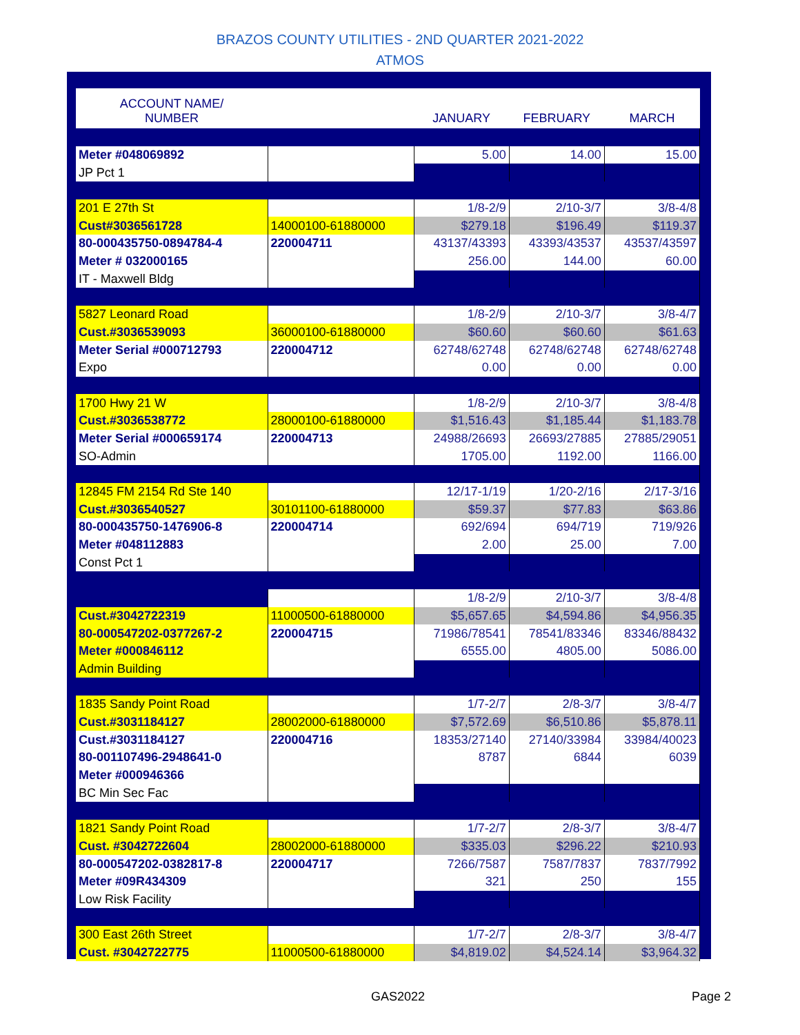BRAZOS COUNTY UTILITIES - 2ND QUARTER 2021-2022
ATMOS
| ACCOUNT NAME/ NUMBER | | JANUARY | FEBRUARY | MARCH |
| --- | --- | --- | --- | --- |
| Meter #048069892 | | 5.00 | 14.00 | 15.00 |
| JP Pct 1 | | | | |
| 201 E 27th St | | 1/8-2/9 | 2/10-3/7 | 3/8-4/8 |
| Cust#3036561728 | 14000100-61880000 | $279.18 | $196.49 | $119.37 |
| 80-000435750-0894784-4 | 220004711 | 43137/43393 | 43393/43537 | 43537/43597 |
| Meter # 032000165 | | 256.00 | 144.00 | 60.00 |
| IT - Maxwell Bldg | | | | |
| 5827 Leonard Road | | 1/8-2/9 | 2/10-3/7 | 3/8-4/7 |
| Cust.#3036539093 | 36000100-61880000 | $60.60 | $60.60 | $61.63 |
| Meter Serial #000712793 | 220004712 | 62748/62748 | 62748/62748 | 62748/62748 |
| Expo | | 0.00 | 0.00 | 0.00 |
| 1700 Hwy 21 W | | 1/8-2/9 | 2/10-3/7 | 3/8-4/8 |
| Cust.#3036538772 | 28000100-61880000 | $1,516.43 | $1,185.44 | $1,183.78 |
| Meter Serial #000659174 | 220004713 | 24988/26693 | 26693/27885 | 27885/29051 |
| SO-Admin | | 1705.00 | 1192.00 | 1166.00 |
| 12845 FM 2154 Rd Ste 140 | | 12/17-1/19 | 1/20-2/16 | 2/17-3/16 |
| Cust.#3036540527 | 30101100-61880000 | $59.37 | $77.83 | $63.86 |
| 80-000435750-1476906-8 | 220004714 | 692/694 | 694/719 | 719/926 |
| Meter #048112883 | | 2.00 | 25.00 | 7.00 |
| Const Pct 1 | | | | |
| | | 1/8-2/9 | 2/10-3/7 | 3/8-4/8 |
| Cust.#3042722319 | 11000500-61880000 | $5,657.65 | $4,594.86 | $4,956.35 |
| 80-000547202-0377267-2 | 220004715 | 71986/78541 | 78541/83346 | 83346/88432 |
| Meter #000846112 | | 6555.00 | 4805.00 | 5086.00 |
| Admin Building | | | | |
| 1835 Sandy Point Road | | 1/7-2/7 | 2/8-3/7 | 3/8-4/7 |
| Cust.#3031184127 | 28002000-61880000 | $7,572.69 | $6,510.86 | $5,878.11 |
| Cust.#3031184127 | 220004716 | 18353/27140 | 27140/33984 | 33984/40023 |
| 80-001107496-2948641-0 | | 8787 | 6844 | 6039 |
| Meter #000946366 | | | | |
| BC Min Sec Fac | | | | |
| 1821 Sandy Point Road | | 1/7-2/7 | 2/8-3/7 | 3/8-4/7 |
| Cust. #3042722604 | 28002000-61880000 | $335.03 | $296.22 | $210.93 |
| 80-000547202-0382817-8 | 220004717 | 7266/7587 | 7587/7837 | 7837/7992 |
| Meter #09R434309 | | 321 | 250 | 155 |
| Low Risk Facility | | | | |
| 300 East 26th Street | | 1/7-2/7 | 2/8-3/7 | 3/8-4/7 |
| Cust. #3042722775 | 11000500-61880000 | $4,819.02 | $4,524.14 | $3,964.32 |
GAS2022 Page 2